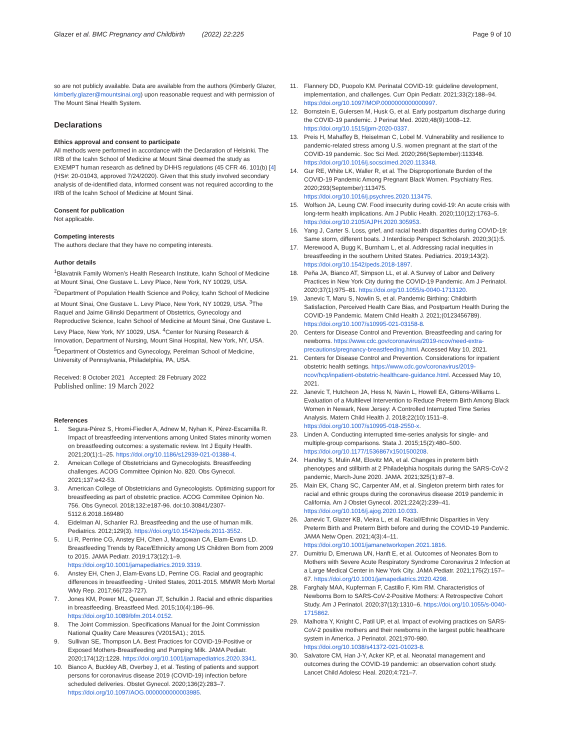Glazer et al. BMC Pregnancy and Childbirth (2022) 22:225 Page 9 of 10
so are not publicly available. Data are available from the authors (Kimberly Glazer, kimberly.glazer@mountsinai.org) upon reasonable request and with permission of The Mount Sinai Health System.
Declarations
Ethics approval and consent to participate
All methods were performed in accordance with the Declaration of Helsinki. The IRB of the Icahn School of Medicine at Mount Sinai deemed the study as EXEMPT human research as defined by DHHS regulations (45 CFR 46. 101(b) [4] (HS#: 20-01043, approved 7/24/2020). Given that this study involved secondary analysis of de-identified data, informed consent was not required according to the IRB of the Icahn School of Medicine at Mount Sinai.
Consent for publication
Not applicable.
Competing interests
The authors declare that they have no competing interests.
Author details
<sup>1</sup> Blavatnik Family Women's Health Research Institute, Icahn School of Medicine at Mount Sinai, One Gustave L. Levy Place, New York, NY 10029, USA. <sup>2</sup>Department of Population Health Science and Policy, Icahn School of Medicine at Mount Sinai, One Gustave L. Levy Place, New York, NY 10029, USA. <sup>3</sup>The Raquel and Jaime Gilinski Department of Obstetrics, Gynecology and Reproductive Science, Icahn School of Medicine at Mount Sinai, One Gustave L. Levy Place, New York, NY 10029, USA. <sup>4</sup>Center for Nursing Research & Innovation, Department of Nursing, Mount Sinai Hospital, New York, NY, USA. <sup>5</sup>Department of Obstetrics and Gynecology, Perelman School of Medicine, University of Pennsylvania, Philadelphia, PA, USA.
Received: 8 October 2021 Accepted: 28 February 2022
Published online: 19 March 2022
References
1. Segura-Pérez S, Hromi-Fiedler A, Adnew M, Nyhan K, Pérez-Escamilla R. Impact of breastfeeding interventions among United States minority women on breastfeeding outcomes: a systematic review. Int J Equity Health. 2021;20(1):1–25. https://doi.org/10.1186/s12939-021-01388-4.
2. Ameican College of Obstetricians and Gynecologists. Breastfeeding challenges. ACOG Committee Opinion No. 820. Obs Gynecol. 2021;137:e42-53.
3. American College of Obstetricians and Gynecologists. Optimizing support for breastfeeding as part of obstetric practice. ACOG Commitee Opinion No. 756. Obs Gynecol. 2018;132:e187-96. doi:10.30841/2307-5112.6.2018.169480
4. Eidelman AI, Schanler RJ. Breastfeeding and the use of human milk. Pediatrics. 2012;129(3). https://doi.org/10.1542/peds.2011-3552.
5. Li R, Perrine CG, Anstey EH, Chen J, Macgowan CA, Elam-Evans LD. Breastfeeding Trends by Race/Ethnicity among US Children Born from 2009 to 2015. JAMA Pediatr. 2019;173(12):1–9. https://doi.org/10.1001/jamapediatrics.2019.3319.
6. Anstey EH, Chen J, Elam-Evans LD, Perrine CG. Racial and geographic differences in breastfeeding - United States, 2011-2015. MMWR Morb Mortal Wkly Rep. 2017;66(723-727).
7. Jones KM, Power ML, Queenan JT, Schulkin J. Racial and ethnic disparities in breastfeeding. Breastfeed Med. 2015;10(4):186–96. https://doi.org/10.1089/bfm.2014.0152.
8. The Joint Commission. Specifications Manual for the Joint Commission National Quality Care Measures (V2015A1).; 2015.
9. Sullivan SE, Thompson LA. Best Practices for COVID-19-Positive or Exposed Mothers-Breastfeeding and Pumping Milk. JAMA Pediatr. 2020;174(12):1228. https://doi.org/10.1001/jamapediatrics.2020.3341.
10. Bianco A, Buckley AB, Overbey J, et al. Testing of patients and support persons for coronavirus disease 2019 (COVID-19) infection before scheduled deliveries. Obstet Gynecol. 2020;136(2):283–7. https://doi.org/10.1097/AOG.0000000000003985.
11. Flannery DD, Puopolo KM. Perinatal COVID-19: guideline development, implementation, and challenges. Curr Opin Pediatr. 2021;33(2):188–94. https://doi.org/10.1097/MOP.0000000000000997.
12. Bornstein E, Gulersen M, Husk G, et al. Early postpartum discharge during the COVID-19 pandemic. J Perinat Med. 2020;48(9):1008–12. https://doi.org/10.1515/jpm-2020-0337.
13. Preis H, Mahaffey B, Heiselman C, Lobel M. Vulnerability and resilience to pandemic-related stress among U.S. women pregnant at the start of the COVID-19 pandemic. Soc Sci Med. 2020;266(September):113348. https://doi.org/10.1016/j.socscimed.2020.113348.
14. Gur RE, White LK, Waller R, et al. The Disproportionate Burden of the COVID-19 Pandemic Among Pregnant Black Women. Psychiatry Res. 2020;293(September):113475. https://doi.org/10.1016/j.psychres.2020.113475.
15. Wolfson JA, Leung CW. Food insecurity during covid-19: An acute crisis with long-term health implications. Am J Public Health. 2020;110(12):1763–5. https://doi.org/10.2105/AJPH.2020.305953.
16. Yang J, Carter S. Loss, grief, and racial health disparities during COVID-19: Same storm, different boats. J Interdiscip Perspect Scholarsh. 2020;3(1):5.
17. Merewood A, Bugg K, Burnham L, et al. Addressing racial inequities in breastfeeding in the southern United States. Pediatrics. 2019;143(2). https://doi.org/10.1542/peds.2018-1897.
18. Peña JA, Bianco AT, Simpson LL, et al. A Survey of Labor and Delivery Practices in New York City during the COVID-19 Pandemic. Am J Perinatol. 2020;37(1):975–81. https://doi.org/10.1055/s-0040-1713120.
19. Janevic T, Maru S, Nowlin S, et al. Pandemic Birthing: Childbirth Satisfaction, Perceived Health Care Bias, and Postpartum Health During the COVID-19 Pandemic. Matern Child Health J. 2021;(0123456789). https://doi.org/10.1007/s10995-021-03158-8.
20. Centers for Disease Control and Prevention. Breastfeeding and caring for newborns. https://www.cdc.gov/coronavirus/2019-ncov/need-extra-precautions/pregnancy-breastfeeding.html. Accessed May 10, 2021.
21. Centers for Disease Control and Prevention. Considerations for inpatient obstetric health settings. https://www.cdc.gov/coronavirus/2019-ncov/hcp/inpatient-obstetric-healthcare-guidance.html. Accessed May 10, 2021.
22. Janevic T, Hutcheon JA, Hess N, Navin L, Howell EA, Gittens-Williams L. Evaluation of a Multilevel Intervention to Reduce Preterm Birth Among Black Women in Newark, New Jersey: A Controlled Interrupted Time Series Analysis. Matern Child Health J. 2018;22(10):1511–8. https://doi.org/10.1007/s10995-018-2550-x.
23. Linden A. Conducting interrupted time-series analysis for single- and multiple-group comparisons. Stata J. 2015;15(2):480–500. https://doi.org/10.1177/1536867x1501500208.
24. Handley S, Mulin AM, Elovitz MA, et al. Changes in preterm birth phenotypes and stillbirth at 2 Philadelphia hospitals during the SARS-CoV-2 pandemic, March-June 2020. JAMA. 2021;325(1):87–8.
25. Main EK, Chang SC, Carpenter AM, et al. Singleton preterm birth rates for racial and ethnic groups during the coronavirus disease 2019 pandemic in California. Am J Obstet Gynecol. 2021;224(2):239–41. https://doi.org/10.1016/j.ajog.2020.10.033.
26. Janevic T, Glazer KB, Vieira L, et al. Racial/Ethnic Disparities in Very Preterm Birth and Preterm Birth before and during the COVID-19 Pandemic. JAMA Netw Open. 2021;4(3):4–11. https://doi.org/10.1001/jamanetworkopen.2021.1816.
27. Dumitriu D, Emeruwa UN, Hanft E, et al. Outcomes of Neonates Born to Mothers with Severe Acute Respiratory Syndrome Coronavirus 2 Infection at a Large Medical Center in New York City. JAMA Pediatr. 2021;175(2):157–67. https://doi.org/10.1001/jamapediatrics.2020.4298.
28. Farghaly MAA, Kupferman F, Castillo F, Kim RM. Characteristics of Newborns Born to SARS-CoV-2-Positive Mothers: A Retrospective Cohort Study. Am J Perinatol. 2020;37(13):1310–6. https://doi.org/10.1055/s-0040-1715862.
29. Malhotra Y, Knight C, Patil UP, et al. Impact of evolving practices on SARS-CoV-2 positive mothers and their newborns in the largest public healthcare system in America. J Perinatol. 2021;970-980. https://doi.org/10.1038/s41372-021-01023-8.
30. Salvatore CM, Han J-Y, Acker KP, et al. Neonatal management and outcomes during the COVID-19 pandemic: an observation cohort study. Lancet Child Adolesc Heal. 2020;4:721–7.